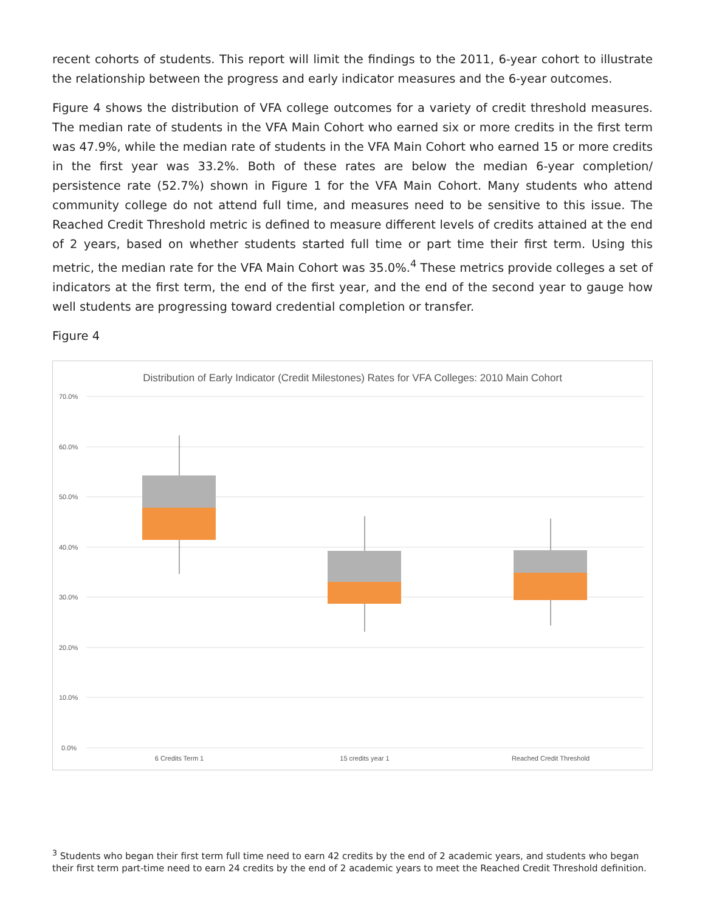recent cohorts of students. This report will limit the findings to the 2011, 6-year cohort to illustrate the relationship between the progress and early indicator measures and the 6-year outcomes.
Figure 4 shows the distribution of VFA college outcomes for a variety of credit threshold measures. The median rate of students in the VFA Main Cohort who earned six or more credits in the first term was 47.9%, while the median rate of students in the VFA Main Cohort who earned 15 or more credits in the first year was 33.2%. Both of these rates are below the median 6-year completion/ persistence rate (52.7%) shown in Figure 1 for the VFA Main Cohort. Many students who attend community college do not attend full time, and measures need to be sensitive to this issue. The Reached Credit Threshold metric is defined to measure different levels of credits attained at the end of 2 years, based on whether students started full time or part time their first term. Using this metric, the median rate for the VFA Main Cohort was 35.0%.<sup>4</sup> These metrics provide colleges a set of indicators at the first term, the end of the first year, and the end of the second year to gauge how well students are progressing toward credential completion or transfer.
Figure 4
Distribution of Early Indicator (Credit Milestones) Rates for VFA Colleges: 2010 Main Cohort
70.0%
60.0%
50.0%
40.0%
30.0%
20.0%
10.0%
0.0%
6 Credits Term 1
15 credits year 1
Reached Credit Threshold
<sup>3</sup> Students who began their first term full time need to earn 42 credits by the end of 2 academic years, and students who began their first term part-time need to earn 24 credits by the end of 2 academic years to meet the Reached Credit Threshold definition.